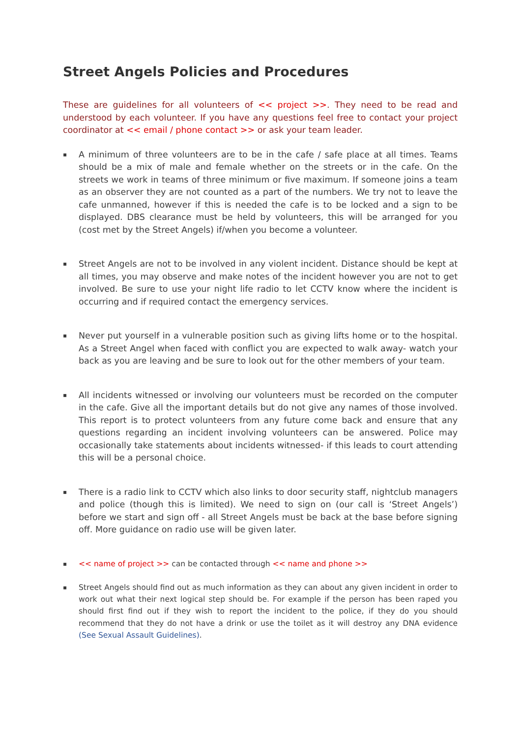Street Angels Policies and Procedures
These are guidelines for all volunteers of << project >>. They need to be read and understood by each volunteer. If you have any questions feel free to contact your project coordinator at << email / phone contact >> or ask your team leader.
▪ A minimum of three volunteers are to be in the cafe / safe place at all times. Teams should be a mix of male and female whether on the streets or in the cafe. On the streets we work in teams of three minimum or five maximum. If someone joins a team as an observer they are not counted as a part of the numbers. We try not to leave the cafe unmanned, however if this is needed the cafe is to be locked and a sign to be displayed. DBS clearance must be held by volunteers, this will be arranged for you (cost met by the Street Angels) if/when you become a volunteer.
▪ Street Angels are not to be involved in any violent incident. Distance should be kept at all times, you may observe and make notes of the incident however you are not to get involved. Be sure to use your night life radio to let CCTV know where the incident is occurring and if required contact the emergency services.
▪ Never put yourself in a vulnerable position such as giving lifts home or to the hospital. As a Street Angel when faced with conflict you are expected to walk away- watch your back as you are leaving and be sure to look out for the other members of your team.
▪ All incidents witnessed or involving our volunteers must be recorded on the computer in the cafe. Give all the important details but do not give any names of those involved. This report is to protect volunteers from any future come back and ensure that any questions regarding an incident involving volunteers can be answered. Police may occasionally take statements about incidents witnessed- if this leads to court attending this will be a personal choice.
▪ There is a radio link to CCTV which also links to door security staff, nightclub managers and police (though this is limited). We need to sign on (our call is ‘Street Angels’) before we start and sign off - all Street Angels must be back at the base before signing off. More guidance on radio use will be given later.
▪ << name of project >> can be contacted through << name and phone >>
▪ Street Angels should find out as much information as they can about any given incident in order to work out what their next logical step should be. For example if the person has been raped you should first find out if they wish to report the incident to the police, if they do you should recommend that they do not have a drink or use the toilet as it will destroy any DNA evidence (See Sexual Assault Guidelines).